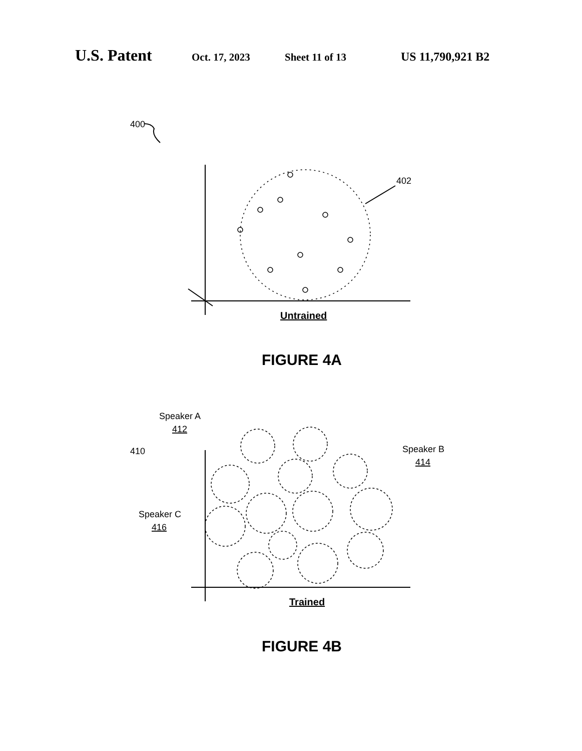U.S. Patent Oct. 17, 2023 Sheet 11 of 13 US 11,790,921 B2
400
402
Untrained
FIGURE 4A
Speaker A
412
410
Speaker B
414
Speaker C
416
Trained
FIGURE 4B